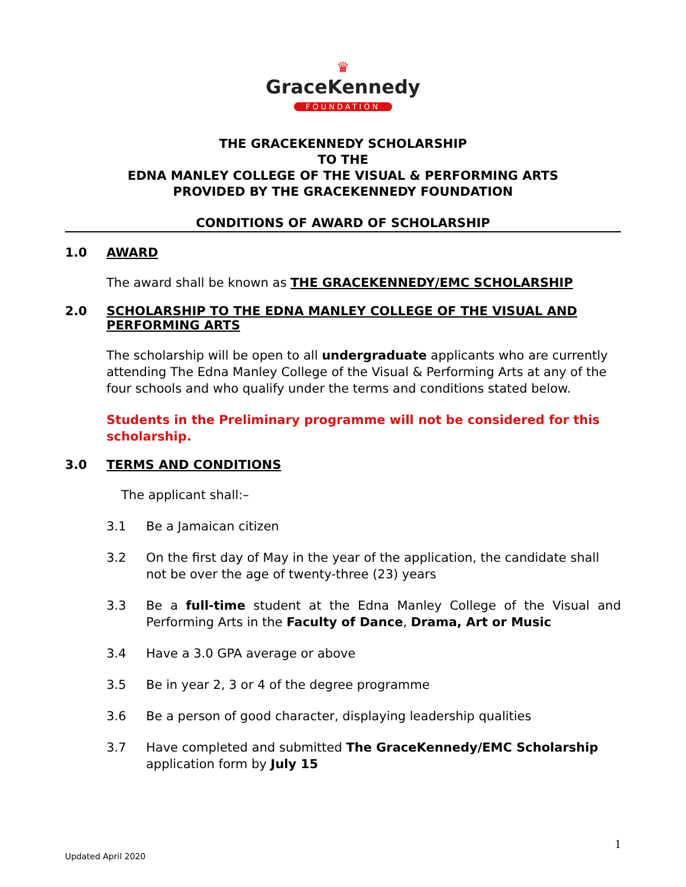♛
GraceKennedy
FOUNDATION
THE GRACEKENNEDY SCHOLARSHIP
TO THE
EDNA MANLEY COLLEGE OF THE VISUAL & PERFORMING ARTS
PROVIDED BY THE GRACEKENNEDY FOUNDATION
CONDITIONS OF AWARD OF SCHOLARSHIP
1.0 AWARD
The award shall be known as THE GRACEKENNEDY/EMC SCHOLARSHIP
2.0 SCHOLARSHIP TO THE EDNA MANLEY COLLEGE OF THE VISUAL AND PERFORMING ARTS
The scholarship will be open to all undergraduate applicants who are currently attending The Edna Manley College of the Visual & Performing Arts at any of the four schools and who qualify under the terms and conditions stated below.
Students in the Preliminary programme will not be considered for this scholarship.
3.0 TERMS AND CONDITIONS
The applicant shall:–
3.1 Be a Jamaican citizen
3.2 On the first day of May in the year of the application, the candidate shall not be over the age of twenty-three (23) years
3.3 Be a full-time student at the Edna Manley College of the Visual and Performing Arts in the Faculty of Dance, Drama, Art or Music
3.4 Have a 3.0 GPA average or above
3.5 Be in year 2, 3 or 4 of the degree programme
3.6 Be a person of good character, displaying leadership qualities
3.7 Have completed and submitted The GraceKennedy/EMC Scholarship application form by July 15
1
Updated April 2020